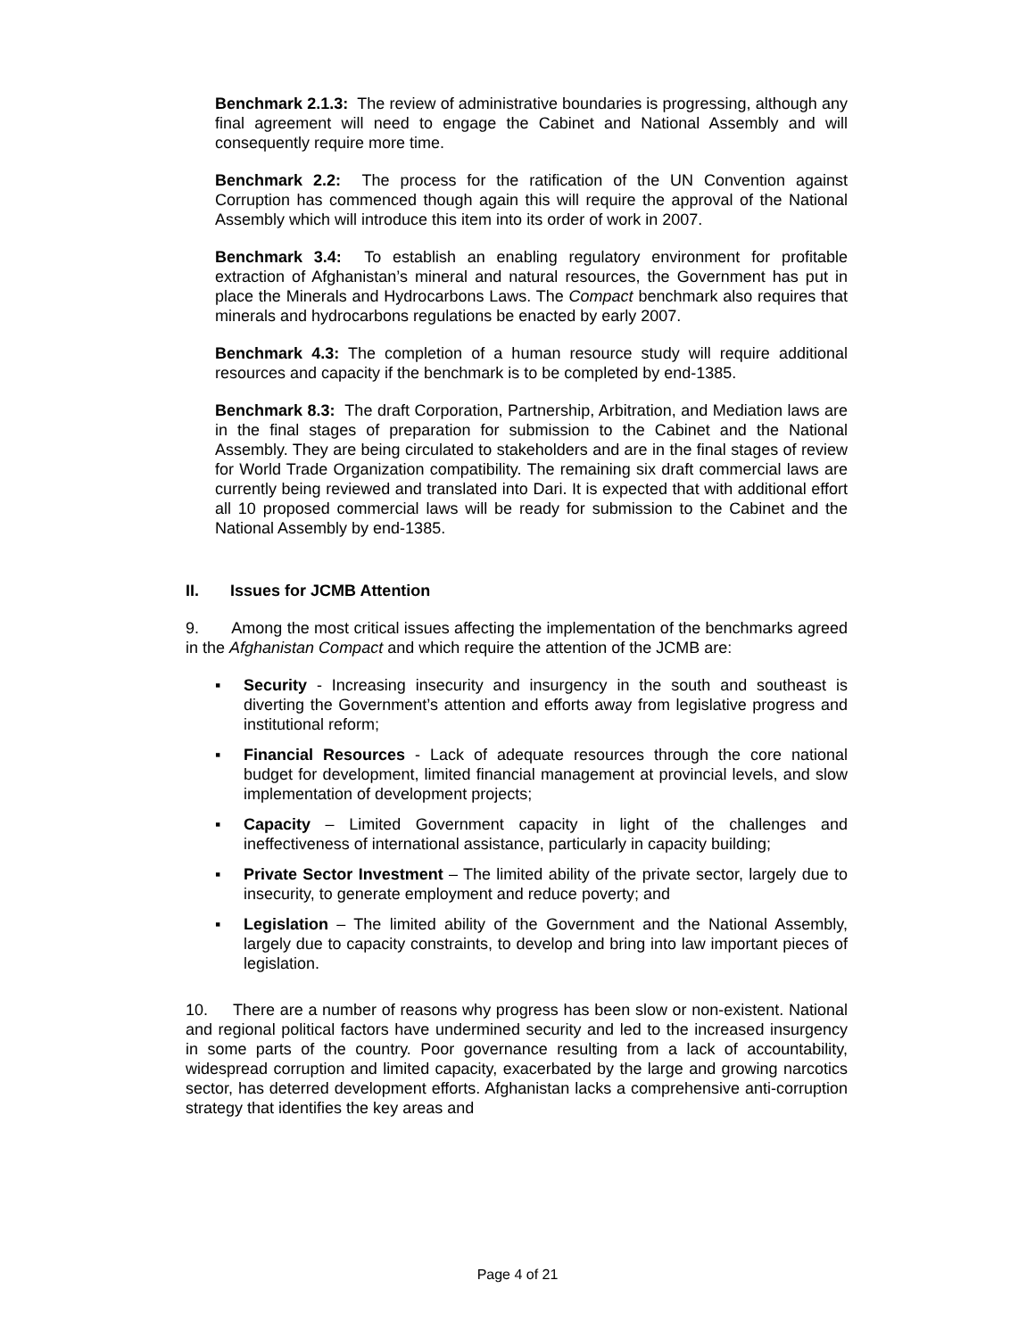Benchmark 2.1.3: The review of administrative boundaries is progressing, although any final agreement will need to engage the Cabinet and National Assembly and will consequently require more time.
Benchmark 2.2: The process for the ratification of the UN Convention against Corruption has commenced though again this will require the approval of the National Assembly which will introduce this item into its order of work in 2007.
Benchmark 3.4: To establish an enabling regulatory environment for profitable extraction of Afghanistan’s mineral and natural resources, the Government has put in place the Minerals and Hydrocarbons Laws. The Compact benchmark also requires that minerals and hydrocarbons regulations be enacted by early 2007.
Benchmark 4.3: The completion of a human resource study will require additional resources and capacity if the benchmark is to be completed by end-1385.
Benchmark 8.3: The draft Corporation, Partnership, Arbitration, and Mediation laws are in the final stages of preparation for submission to the Cabinet and the National Assembly. They are being circulated to stakeholders and are in the final stages of review for World Trade Organization compatibility. The remaining six draft commercial laws are currently being reviewed and translated into Dari. It is expected that with additional effort all 10 proposed commercial laws will be ready for submission to the Cabinet and the National Assembly by end-1385.
II. Issues for JCMB Attention
9. Among the most critical issues affecting the implementation of the benchmarks agreed in the Afghanistan Compact and which require the attention of the JCMB are:
▪ Security - Increasing insecurity and insurgency in the south and southeast is diverting the Government’s attention and efforts away from legislative progress and institutional reform;
▪ Financial Resources - Lack of adequate resources through the core national budget for development, limited financial management at provincial levels, and slow implementation of development projects;
▪ Capacity – Limited Government capacity in light of the challenges and ineffectiveness of international assistance, particularly in capacity building;
▪ Private Sector Investment – The limited ability of the private sector, largely due to insecurity, to generate employment and reduce poverty; and
▪ Legislation – The limited ability of the Government and the National Assembly, largely due to capacity constraints, to develop and bring into law important pieces of legislation.
10. There are a number of reasons why progress has been slow or non-existent. National and regional political factors have undermined security and led to the increased insurgency in some parts of the country. Poor governance resulting from a lack of accountability, widespread corruption and limited capacity, exacerbated by the large and growing narcotics sector, has deterred development efforts. Afghanistan lacks a comprehensive anti-corruption strategy that identifies the key areas and
Page 4 of 21